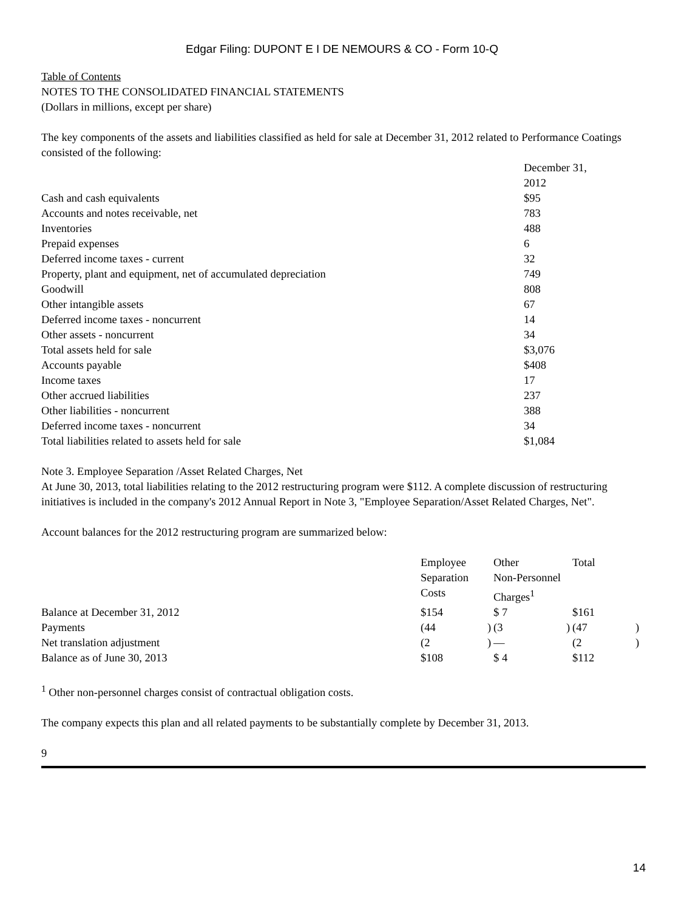Edgar Filing: DUPONT E I DE NEMOURS & CO - Form 10-Q
Table of Contents
NOTES TO THE CONSOLIDATED FINANCIAL STATEMENTS
(Dollars in millions, except per share)
The key components of the assets and liabilities classified as held for sale at December 31, 2012 related to Performance Coatings consisted of the following:
| | December 31, 2012 |
| Cash and cash equivalents | $95 |
| Accounts and notes receivable, net | 783 |
| Inventories | 488 |
| Prepaid expenses | 6 |
| Deferred income taxes - current | 32 |
| Property, plant and equipment, net of accumulated depreciation | 749 |
| Goodwill | 808 |
| Other intangible assets | 67 |
| Deferred income taxes - noncurrent | 14 |
| Other assets - noncurrent | 34 |
| Total assets held for sale | $3,076 |
| Accounts payable | $408 |
| Income taxes | 17 |
| Other accrued liabilities | 237 |
| Other liabilities - noncurrent | 388 |
| Deferred income taxes - noncurrent | 34 |
| Total liabilities related to assets held for sale | $1,084 |
Note 3. Employee Separation /Asset Related Charges, Net
At June 30, 2013, total liabilities relating to the 2012 restructuring program were $112. A complete discussion of restructuring initiatives is included in the company's 2012 Annual Report in Note 3, "Employee Separation/Asset Related Charges, Net".
Account balances for the 2012 restructuring program are summarized below:
| | Employee Separation Costs | | Other Non-Personnel Charges<sup>1</sup> | | Total | |
| Balance at December 31, 2012 | $154 | | $ 7 | | $161 | |
| Payments | (44 | ) | (3 | ) | (47 | ) |
| Net translation adjustment | (2 | ) | — | | (2 | ) |
| Balance as of June 30, 2013 | $108 | | $ 4 | | $112 | |
<sup>1</sup> Other non-personnel charges consist of contractual obligation costs.
The company expects this plan and all related payments to be substantially complete by December 31, 2013.
9
14